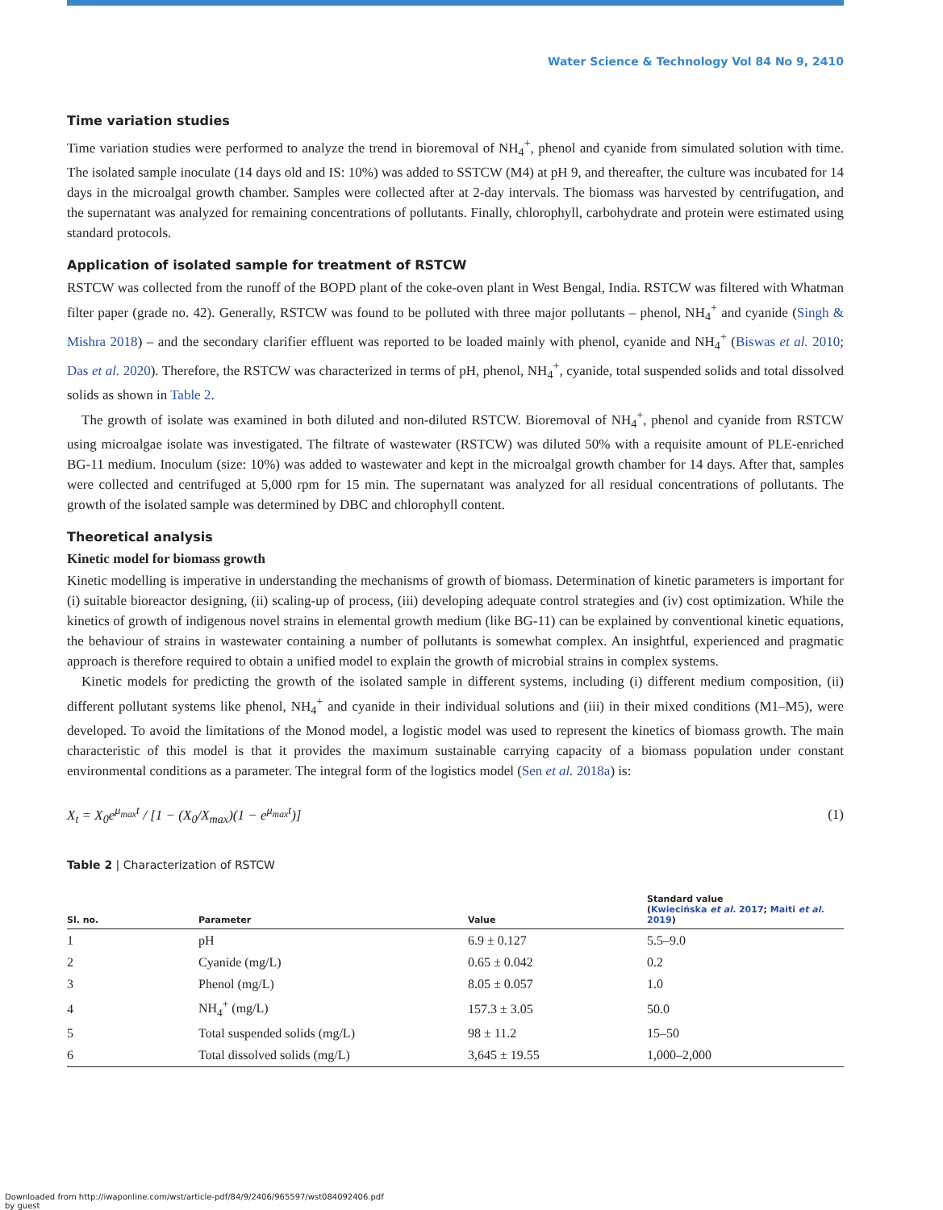Water Science & Technology Vol 84 No 9, 2410
Time variation studies
Time variation studies were performed to analyze the trend in bioremoval of NH<sub>4</sub><sup>+</sup>, phenol and cyanide from simulated solution with time. The isolated sample inoculate (14 days old and IS: 10%) was added to SSTCW (M4) at pH 9, and thereafter, the culture was incubated for 14 days in the microalgal growth chamber. Samples were collected after at 2-day intervals. The biomass was harvested by centrifugation, and the supernatant was analyzed for remaining concentrations of pollutants. Finally, chlorophyll, carbohydrate and protein were estimated using standard protocols.
Application of isolated sample for treatment of RSTCW
RSTCW was collected from the runoff of the BOPD plant of the coke-oven plant in West Bengal, India. RSTCW was filtered with Whatman filter paper (grade no. 42). Generally, RSTCW was found to be polluted with three major pollutants – phenol, NH<sub>4</sub><sup>+</sup> and cyanide (Singh & Mishra 2018) – and the secondary clarifier effluent was reported to be loaded mainly with phenol, cyanide and NH<sub>4</sub><sup>+</sup> (Biswas et al. 2010; Das et al. 2020). Therefore, the RSTCW was characterized in terms of pH, phenol, NH<sub>4</sub><sup>+</sup>, cyanide, total suspended solids and total dissolved solids as shown in Table 2.
The growth of isolate was examined in both diluted and non-diluted RSTCW. Bioremoval of NH<sub>4</sub><sup>+</sup>, phenol and cyanide from RSTCW using microalgae isolate was investigated. The filtrate of wastewater (RSTCW) was diluted 50% with a requisite amount of PLE-enriched BG-11 medium. Inoculum (size: 10%) was added to wastewater and kept in the microalgal growth chamber for 14 days. After that, samples were collected and centrifuged at 5,000 rpm for 15 min. The supernatant was analyzed for all residual concentrations of pollutants. The growth of the isolated sample was determined by DBC and chlorophyll content.
Theoretical analysis
Kinetic model for biomass growth
Kinetic modelling is imperative in understanding the mechanisms of growth of biomass. Determination of kinetic parameters is important for (i) suitable bioreactor designing, (ii) scaling-up of process, (iii) developing adequate control strategies and (iv) cost optimization. While the kinetics of growth of indigenous novel strains in elemental growth medium (like BG-11) can be explained by conventional kinetic equations, the behaviour of strains in wastewater containing a number of pollutants is somewhat complex. An insightful, experienced and pragmatic approach is therefore required to obtain a unified model to explain the growth of microbial strains in complex systems.
Kinetic models for predicting the growth of the isolated sample in different systems, including (i) different medium composition, (ii) different pollutant systems like phenol, NH<sub>4</sub><sup>+</sup> and cyanide in their individual solutions and (iii) in their mixed conditions (M1–M5), were developed. To avoid the limitations of the Monod model, a logistic model was used to represent the kinetics of biomass growth. The main characteristic of this model is that it provides the maximum sustainable carrying capacity of a biomass population under constant environmental conditions as a parameter. The integral form of the logistics model (Sen et al. 2018a) is:
X<sub>t</sub> = X<sub>0</sub>e<sup>μ<sub>max</sub>t</sup> / [1 − (X<sub>0</sub>/X<sub>max</sub>)(1 − e<sup>μ<sub>max</sub>t</sup>)] (1)
Table 2 | Characterization of RSTCW
| Sl. no. | Parameter | Value | Standard value ( Kwiecińska et al. 2017 ; Maiti et al. 2019 ) |
| --- | --- | --- | --- |
| 1 | pH | 6.9 ± 0.127 | 5.5–9.0 |
| 2 | Cyanide (mg/L) | 0.65 ± 0.042 | 0.2 |
| 3 | Phenol (mg/L) | 8.05 ± 0.057 | 1.0 |
| 4 | NH<sub>4</sub><sup>+</sup> (mg/L) | 157.3 ± 3.05 | 50.0 |
| 5 | Total suspended solids (mg/L) | 98 ± 11.2 | 15–50 |
| 6 | Total dissolved solids (mg/L) | 3,645 ± 19.55 | 1,000–2,000 |
Downloaded from http://iwaponline.com/wst/article-pdf/84/9/2406/965597/wst084092406.pdf
by guest